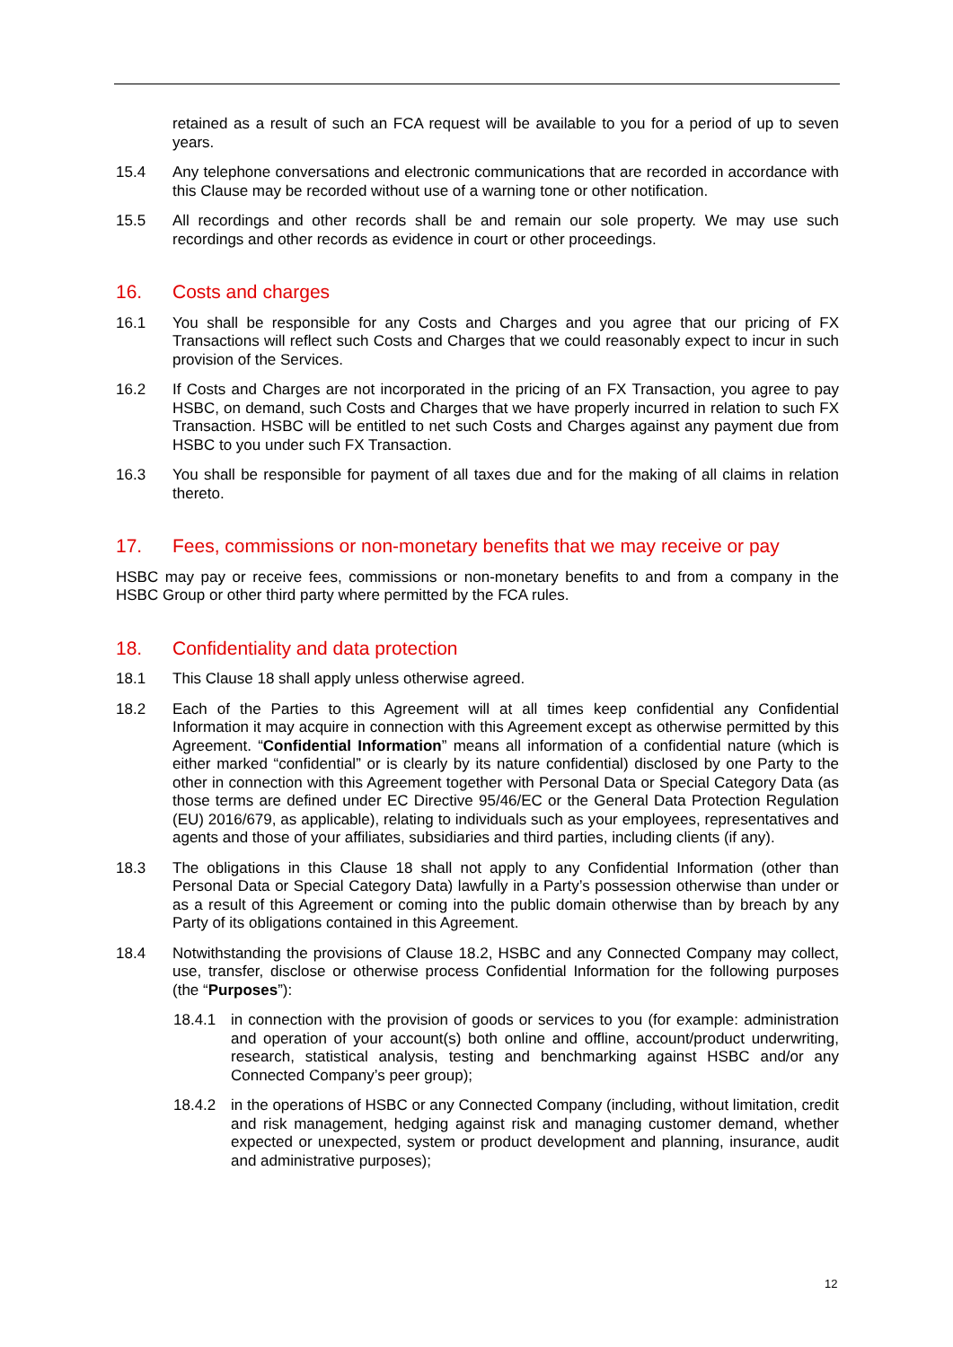retained as a result of such an FCA request will be available to you for a period of up to seven years.
15.4 Any telephone conversations and electronic communications that are recorded in accordance with this Clause may be recorded without use of a warning tone or other notification.
15.5 All recordings and other records shall be and remain our sole property. We may use such recordings and other records as evidence in court or other proceedings.
16. Costs and charges
16.1 You shall be responsible for any Costs and Charges and you agree that our pricing of FX Transactions will reflect such Costs and Charges that we could reasonably expect to incur in such provision of the Services.
16.2 If Costs and Charges are not incorporated in the pricing of an FX Transaction, you agree to pay HSBC, on demand, such Costs and Charges that we have properly incurred in relation to such FX Transaction. HSBC will be entitled to net such Costs and Charges against any payment due from HSBC to you under such FX Transaction.
16.3 You shall be responsible for payment of all taxes due and for the making of all claims in relation thereto.
17. Fees, commissions or non-monetary benefits that we may receive or pay
HSBC may pay or receive fees, commissions or non-monetary benefits to and from a company in the HSBC Group or other third party where permitted by the FCA rules.
18. Confidentiality and data protection
18.1 This Clause 18 shall apply unless otherwise agreed.
18.2 Each of the Parties to this Agreement will at all times keep confidential any Confidential Information it may acquire in connection with this Agreement except as otherwise permitted by this Agreement. “Confidential Information” means all information of a confidential nature (which is either marked “confidential” or is clearly by its nature confidential) disclosed by one Party to the other in connection with this Agreement together with Personal Data or Special Category Data (as those terms are defined under EC Directive 95/46/EC or the General Data Protection Regulation (EU) 2016/679, as applicable), relating to individuals such as your employees, representatives and agents and those of your affiliates, subsidiaries and third parties, including clients (if any).
18.3 The obligations in this Clause 18 shall not apply to any Confidential Information (other than Personal Data or Special Category Data) lawfully in a Party’s possession otherwise than under or as a result of this Agreement or coming into the public domain otherwise than by breach by any Party of its obligations contained in this Agreement.
18.4 Notwithstanding the provisions of Clause 18.2, HSBC and any Connected Company may collect, use, transfer, disclose or otherwise process Confidential Information for the following purposes (the “Purposes”):
18.4.1 in connection with the provision of goods or services to you (for example: administration and operation of your account(s) both online and offline, account/product underwriting, research, statistical analysis, testing and benchmarking against HSBC and/or any Connected Company’s peer group);
18.4.2 in the operations of HSBC or any Connected Company (including, without limitation, credit and risk management, hedging against risk and managing customer demand, whether expected or unexpected, system or product development and planning, insurance, audit and administrative purposes);
12